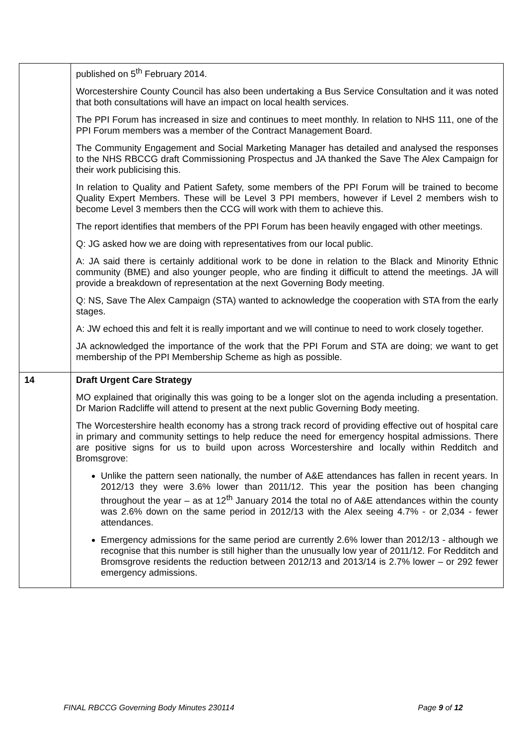| | published on 5<sup>th</sup> February 2014. Worcestershire County Council has also been undertaking a Bus Service Consultation and it was noted that both consultations will have an impact on local health services. The PPI Forum has increased in size and continues to meet monthly. In relation to NHS 111, one of the PPI Forum members was a member of the Contract Management Board. The Community Engagement and Social Marketing Manager has detailed and analysed the responses to the NHS RBCCG draft Commissioning Prospectus and JA thanked the Save The Alex Campaign for their work publicising this. In relation to Quality and Patient Safety, some members of the PPI Forum will be trained to become Quality Expert Members. These will be Level 3 PPI members, however if Level 2 members wish to become Level 3 members then the CCG will work with them to achieve this. The report identifies that members of the PPI Forum has been heavily engaged with other meetings. Q: JG asked how we are doing with representatives from our local public. A: JA said there is certainly additional work to be done in relation to the Black and Minority Ethnic community (BME) and also younger people, who are finding it difficult to attend the meetings. JA will provide a breakdown of representation at the next Governing Body meeting. Q: NS, Save The Alex Campaign (STA) wanted to acknowledge the cooperation with STA from the early stages. A: JW echoed this and felt it is really important and we will continue to need to work closely together. JA acknowledged the importance of the work that the PPI Forum and STA are doing; we want to get membership of the PPI Membership Scheme as high as possible. |
| 14 | Draft Urgent Care Strategy MO explained that originally this was going to be a longer slot on the agenda including a presentation. Dr Marion Radcliffe will attend to present at the next public Governing Body meeting. The Worcestershire health economy has a strong track record of providing effective out of hospital care in primary and community settings to help reduce the need for emergency hospital admissions. There are positive signs for us to build upon across Worcestershire and locally within Redditch and Bromsgrove: Unlike the pattern seen nationally, the number of A&E attendances has fallen in recent years. In 2012/13 they were 3.6% lower than 2011/12. This year the position has been changing throughout the year – as at 12<sup>th</sup> January 2014 the total no of A&E attendances within the county was 2.6% down on the same period in 2012/13 with the Alex seeing 4.7% - or 2,034 - fewer attendances. Emergency admissions for the same period are currently 2.6% lower than 2012/13 - although we recognise that this number is still higher than the unusually low year of 2011/12. For Redditch and Bromsgrove residents the reduction between 2012/13 and 2013/14 is 2.7% lower – or 292 fewer emergency admissions. |
FINAL RBCCG Governing Body Minutes 230114 Page 9 of 12